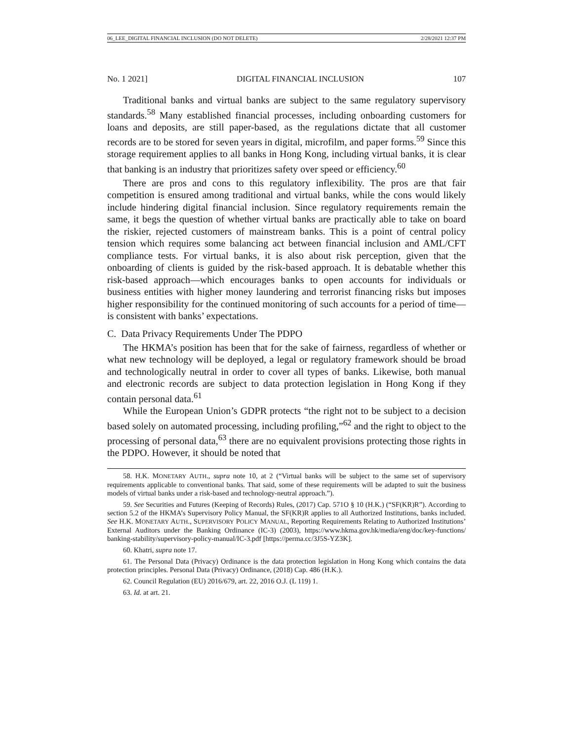06_LEE_DIGITAL FINANCIAL INCLUSION (DO NOT DELETE) 2/28/2021 12:37 PM
No. 1 2021] DIGITAL FINANCIAL INCLUSION 107
Traditional banks and virtual banks are subject to the same regulatory supervisory standards.<sup>58</sup> Many established financial processes, including onboarding customers for loans and deposits, are still paper-based, as the regulations dictate that all customer records are to be stored for seven years in digital, microfilm, and paper forms.<sup>59</sup> Since this storage requirement applies to all banks in Hong Kong, including virtual banks, it is clear that banking is an industry that prioritizes safety over speed or efficiency.<sup>60</sup>
There are pros and cons to this regulatory inflexibility. The pros are that fair competition is ensured among traditional and virtual banks, while the cons would likely include hindering digital financial inclusion. Since regulatory requirements remain the same, it begs the question of whether virtual banks are practically able to take on board the riskier, rejected customers of mainstream banks. This is a point of central policy tension which requires some balancing act between financial inclusion and AML/CFT compliance tests. For virtual banks, it is also about risk perception, given that the onboarding of clients is guided by the risk-based approach. It is debatable whether this risk-based approach—which encourages banks to open accounts for individuals or business entities with higher money laundering and terrorist financing risks but imposes higher responsibility for the continued monitoring of such accounts for a period of time—is consistent with banks’ expectations.
C. Data Privacy Requirements Under The PDPO
The HKMA’s position has been that for the sake of fairness, regardless of whether or what new technology will be deployed, a legal or regulatory framework should be broad and technologically neutral in order to cover all types of banks. Likewise, both manual and electronic records are subject to data protection legislation in Hong Kong if they contain personal data.<sup>61</sup>
While the European Union’s GDPR protects “the right not to be subject to a decision based solely on automated processing, including profiling,”<sup>62</sup> and the right to object to the processing of personal data,<sup>63</sup> there are no equivalent provisions protecting those rights in the PDPO. However, it should be noted that
58. H.K. MONETARY AUTH., supra note 10, at 2 (“Virtual banks will be subject to the same set of supervisory requirements applicable to conventional banks. That said, some of these requirements will be adapted to suit the business models of virtual banks under a risk-based and technology-neutral approach.”).
59. See Securities and Futures (Keeping of Records) Rules, (2017) Cap. 571O § 10 (H.K.) (“SF(KR)R”). According to section 5.2 of the HKMA’s Supervisory Policy Manual, the SF(KR)R applies to all Authorized Institutions, banks included. See H.K. MONETARY AUTH., SUPERVISORY POLICY MANUAL, Reporting Requirements Relating to Authorized Institutions’ External Auditors under the Banking Ordinance (IC-3) (2003), https://www.hkma.gov.hk/media/eng/doc/key-functions/ banking-stability/supervisory-policy-manual/IC-3.pdf [https://perma.cc/3J5S-YZ3K].
60. Khatri, supra note 17.
61. The Personal Data (Privacy) Ordinance is the data protection legislation in Hong Kong which contains the data protection principles. Personal Data (Privacy) Ordinance, (2018) Cap. 486 (H.K.).
62. Council Regulation (EU) 2016/679, art. 22, 2016 O.J. (L 119) 1.
63. Id. at art. 21.